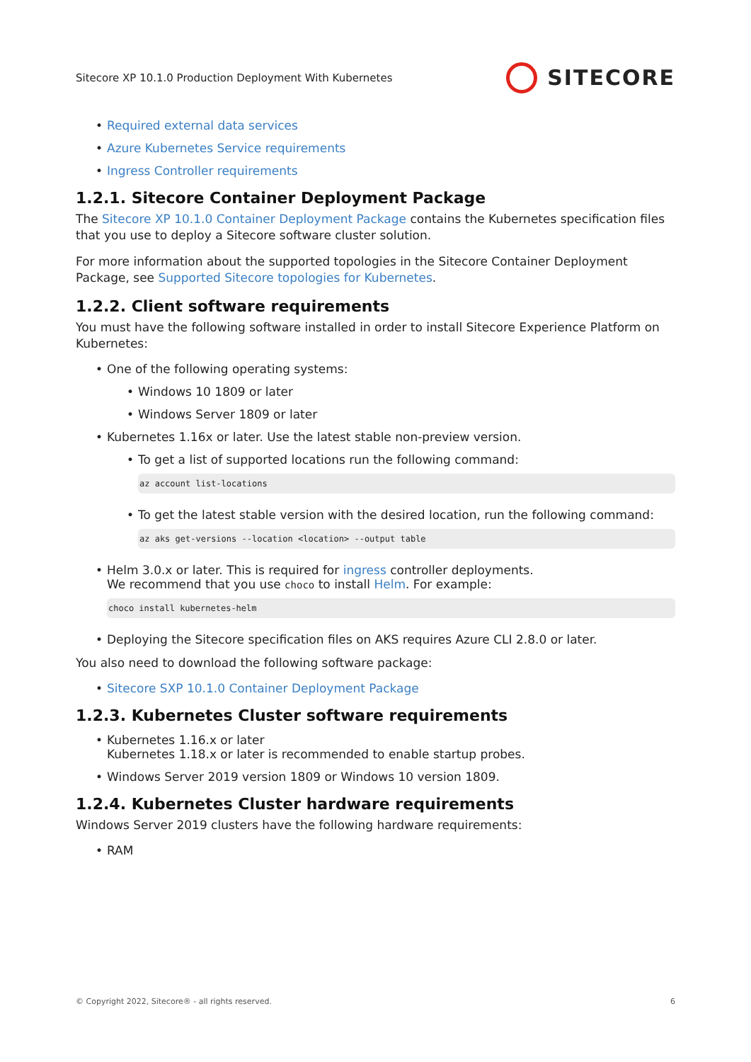Sitecore XP 10.1.0 Production Deployment With Kubernetes SITECORE
Required external data services
Azure Kubernetes Service requirements
Ingress Controller requirements
1.2.1. Sitecore Container Deployment Package
The Sitecore XP 10.1.0 Container Deployment Package contains the Kubernetes specification files that you use to deploy a Sitecore software cluster solution.
For more information about the supported topologies in the Sitecore Container Deployment Package, see Supported Sitecore topologies for Kubernetes.
1.2.2. Client software requirements
You must have the following software installed in order to install Sitecore Experience Platform on Kubernetes:
One of the following operating systems:
Windows 10 1809 or later
Windows Server 1809 or later
Kubernetes 1.16x or later. Use the latest stable non-preview version.
To get a list of supported locations run the following command:
az account list-locations
To get the latest stable version with the desired location, run the following command:
az aks get-versions --location <location> --output table
Helm 3.0.x or later. This is required for ingress controller deployments.
We recommend that you use choco to install Helm. For example:
choco install kubernetes-helm
Deploying the Sitecore specification files on AKS requires Azure CLI 2.8.0 or later.
You also need to download the following software package:
Sitecore SXP 10.1.0 Container Deployment Package
1.2.3. Kubernetes Cluster software requirements
Kubernetes 1.16.x or later
Kubernetes 1.18.x or later is recommended to enable startup probes.
Windows Server 2019 version 1809 or Windows 10 version 1809.
1.2.4. Kubernetes Cluster hardware requirements
Windows Server 2019 clusters have the following hardware requirements:
RAM
© Copyright 2022, Sitecore® - all rights reserved. 6